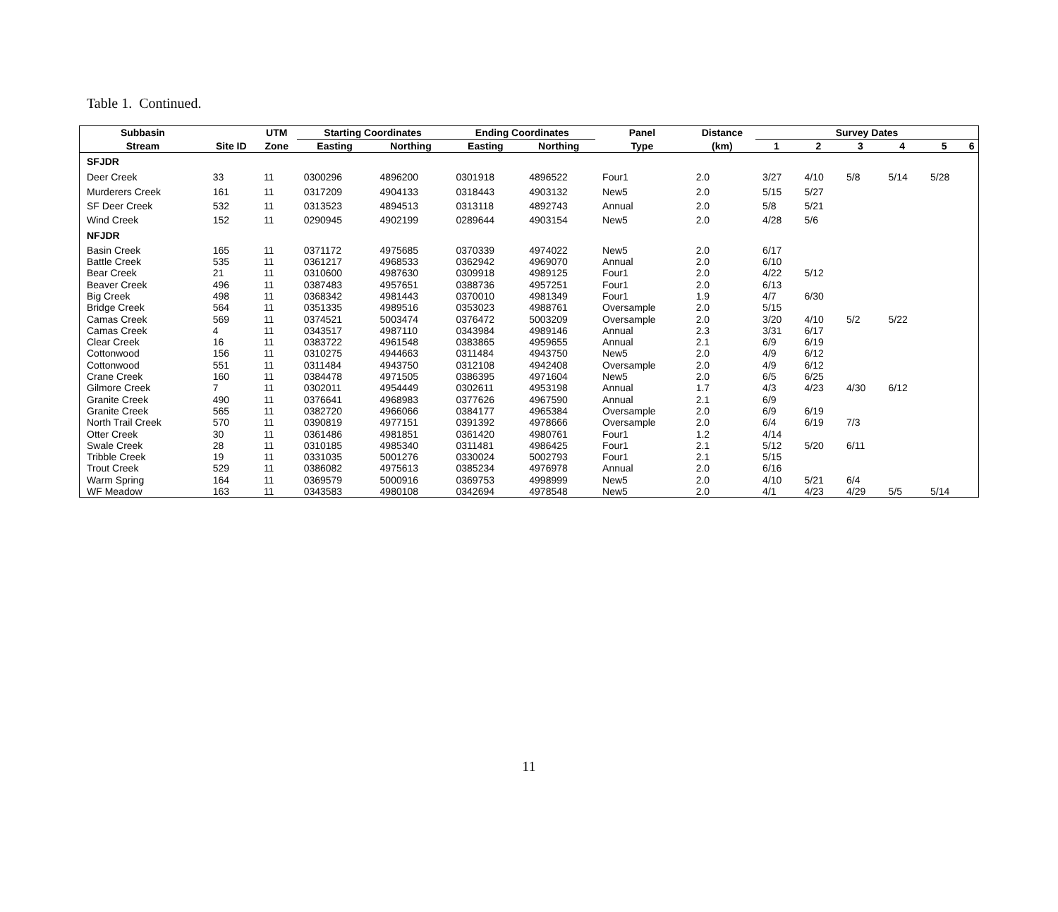Table 1. Continued.
| Subbasin | | UTM | Starting Coordinates | | Ending Coordinates | | Panel | Distance | Survey Dates | | | | | |
| --- | --- | --- | --- | --- | --- | --- | --- | --- | --- | --- | --- | --- | --- | --- |
| Stream | Site ID | Zone | Easting | Northing | Easting | Northing | Type | (km) | 1 | 2 | 3 | 4 | 5 | 6 |
| SFJDR | | | | | | | | | | | | | | |
| Deer Creek | 33 | 11 | 0300296 | 4896200 | 0301918 | 4896522 | Four1 | 2.0 | 3/27 | 4/10 | 5/8 | 5/14 | 5/28 | |
| Murderers Creek | 161 | 11 | 0317209 | 4904133 | 0318443 | 4903132 | New5 | 2.0 | 5/15 | 5/27 | | | | |
| SF Deer Creek | 532 | 11 | 0313523 | 4894513 | 0313118 | 4892743 | Annual | 2.0 | 5/8 | 5/21 | | | | |
| Wind Creek | 152 | 11 | 0290945 | 4902199 | 0289644 | 4903154 | New5 | 2.0 | 4/28 | 5/6 | | | | |
| NFJDR | | | | | | | | | | | | | | |
| Basin Creek | 165 | 11 | 0371172 | 4975685 | 0370339 | 4974022 | New5 | 2.0 | 6/17 | | | | | |
| Battle Creek | 535 | 11 | 0361217 | 4968533 | 0362942 | 4969070 | Annual | 2.0 | 6/10 | | | | | |
| Bear Creek | 21 | 11 | 0310600 | 4987630 | 0309918 | 4989125 | Four1 | 2.0 | 4/22 | 5/12 | | | | |
| Beaver Creek | 496 | 11 | 0387483 | 4957651 | 0388736 | 4957251 | Four1 | 2.0 | 6/13 | | | | | |
| Big Creek | 498 | 11 | 0368342 | 4981443 | 0370010 | 4981349 | Four1 | 1.9 | 4/7 | 6/30 | | | | |
| Bridge Creek | 564 | 11 | 0351335 | 4989516 | 0353023 | 4988761 | Oversample | 2.0 | 5/15 | | | | | |
| Camas Creek | 569 | 11 | 0374521 | 5003474 | 0376472 | 5003209 | Oversample | 2.0 | 3/20 | 4/10 | 5/2 | 5/22 | | |
| Camas Creek | 4 | 11 | 0343517 | 4987110 | 0343984 | 4989146 | Annual | 2.3 | 3/31 | 6/17 | | | | |
| Clear Creek | 16 | 11 | 0383722 | 4961548 | 0383865 | 4959655 | Annual | 2.1 | 6/9 | 6/19 | | | | |
| Cottonwood | 156 | 11 | 0310275 | 4944663 | 0311484 | 4943750 | New5 | 2.0 | 4/9 | 6/12 | | | | |
| Cottonwood | 551 | 11 | 0311484 | 4943750 | 0312108 | 4942408 | Oversample | 2.0 | 4/9 | 6/12 | | | | |
| Crane Creek | 160 | 11 | 0384478 | 4971505 | 0386395 | 4971604 | New5 | 2.0 | 6/5 | 6/25 | | | | |
| Gilmore Creek | 7 | 11 | 0302011 | 4954449 | 0302611 | 4953198 | Annual | 1.7 | 4/3 | 4/23 | 4/30 | 6/12 | | |
| Granite Creek | 490 | 11 | 0376641 | 4968983 | 0377626 | 4967590 | Annual | 2.1 | 6/9 | | | | | |
| Granite Creek | 565 | 11 | 0382720 | 4966066 | 0384177 | 4965384 | Oversample | 2.0 | 6/9 | 6/19 | | | | |
| North Trail Creek | 570 | 11 | 0390819 | 4977151 | 0391392 | 4978666 | Oversample | 2.0 | 6/4 | 6/19 | 7/3 | | | |
| Otter Creek | 30 | 11 | 0361486 | 4981851 | 0361420 | 4980761 | Four1 | 1.2 | 4/14 | | | | | |
| Swale Creek | 28 | 11 | 0310185 | 4985340 | 0311481 | 4986425 | Four1 | 2.1 | 5/12 | 5/20 | 6/11 | | | |
| Tribble Creek | 19 | 11 | 0331035 | 5001276 | 0330024 | 5002793 | Four1 | 2.1 | 5/15 | | | | | |
| Trout Creek | 529 | 11 | 0386082 | 4975613 | 0385234 | 4976978 | Annual | 2.0 | 6/16 | | | | | |
| Warm Spring | 164 | 11 | 0369579 | 5000916 | 0369753 | 4998999 | New5 | 2.0 | 4/10 | 5/21 | 6/4 | | | |
| WF Meadow | 163 | 11 | 0343583 | 4980108 | 0342694 | 4978548 | New5 | 2.0 | 4/1 | 4/23 | 4/29 | 5/5 | 5/14 | |
11